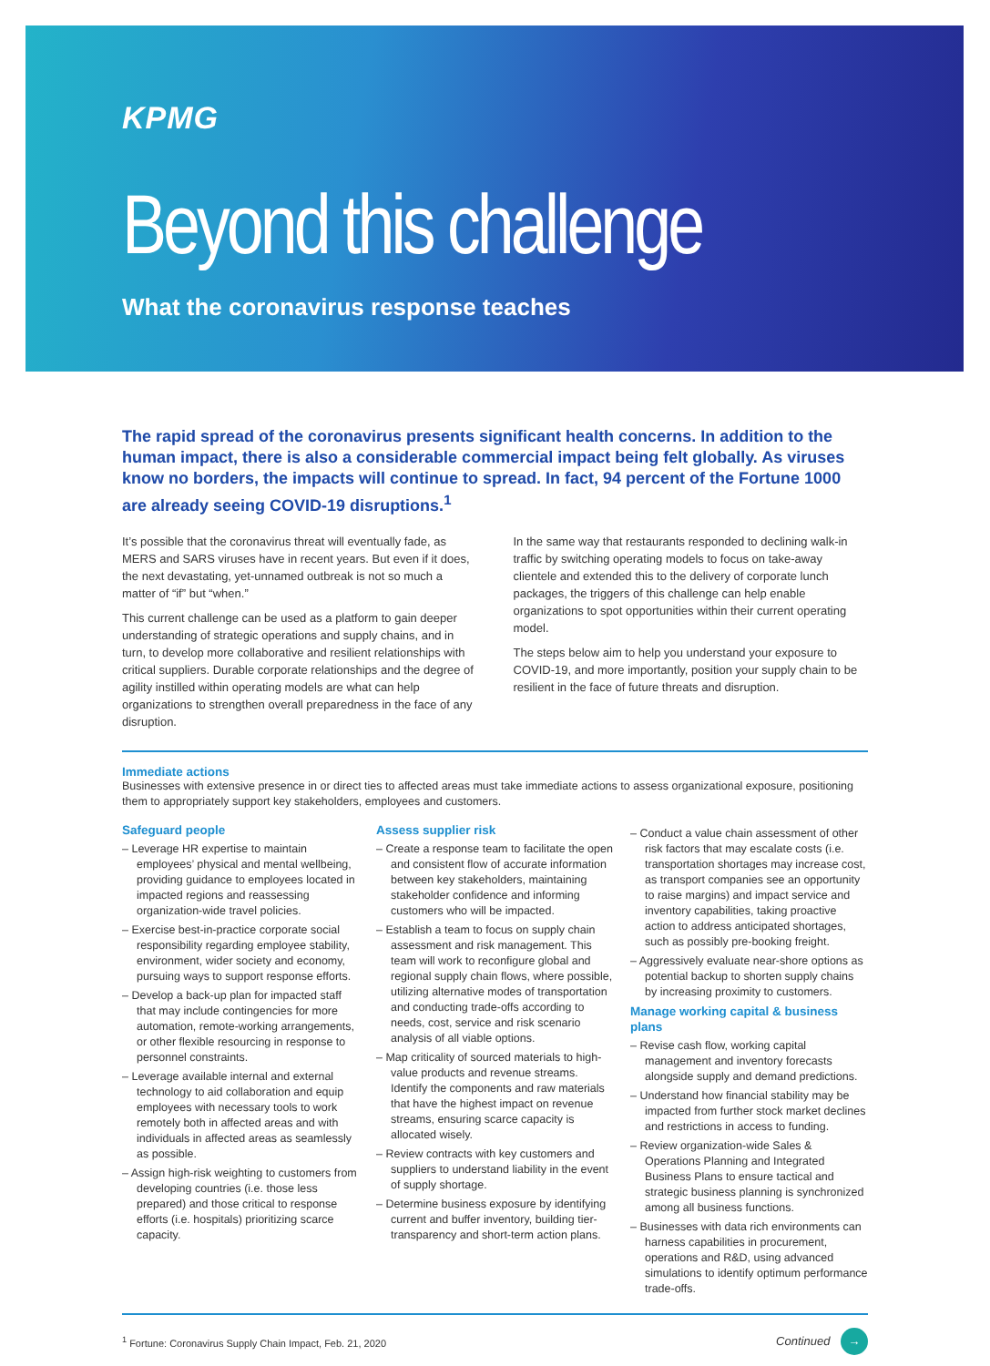KPMG
Beyond this challenge
What the coronavirus response teaches
The rapid spread of the coronavirus presents significant health concerns. In addition to the human impact, there is also a considerable commercial impact being felt globally. As viruses know no borders, the impacts will continue to spread. In fact, 94 percent of the Fortune 1000 are already seeing COVID-19 disruptions.<sup>1</sup>
It’s possible that the coronavirus threat will eventually fade, as MERS and SARS viruses have in recent years. But even if it does, the next devastating, yet-unnamed outbreak is not so much a matter of “if” but “when.”
This current challenge can be used as a platform to gain deeper understanding of strategic operations and supply chains, and in turn, to develop more collaborative and resilient relationships with critical suppliers. Durable corporate relationships and the degree of agility instilled within operating models are what can help organizations to strengthen overall preparedness in the face of any disruption.
In the same way that restaurants responded to declining walk-in traffic by switching operating models to focus on take-away clientele and extended this to the delivery of corporate lunch packages, the triggers of this challenge can help enable organizations to spot opportunities within their current operating model.
The steps below aim to help you understand your exposure to COVID-19, and more importantly, position your supply chain to be resilient in the face of future threats and disruption.
Immediate actions
Businesses with extensive presence in or direct ties to affected areas must take immediate actions to assess organizational exposure, positioning them to appropriately support key stakeholders, employees and customers.
Safeguard people
– Leverage HR expertise to maintain employees’ physical and mental wellbeing, providing guidance to employees located in impacted regions and reassessing organization-wide travel policies.
– Exercise best-in-practice corporate social responsibility regarding employee stability, environment, wider society and economy, pursuing ways to support response efforts.
– Develop a back-up plan for impacted staff that may include contingencies for more automation, remote-working arrangements, or other flexible resourcing in response to personnel constraints.
– Leverage available internal and external technology to aid collaboration and equip employees with necessary tools to work remotely both in affected areas and with individuals in affected areas as seamlessly as possible.
– Assign high-risk weighting to customers from developing countries (i.e. those less prepared) and those critical to response efforts (i.e. hospitals) prioritizing scarce capacity.
Assess supplier risk
– Create a response team to facilitate the open and consistent flow of accurate information between key stakeholders, maintaining stakeholder confidence and informing customers who will be impacted.
– Establish a team to focus on supply chain assessment and risk management. This team will work to reconfigure global and regional supply chain flows, where possible, utilizing alternative modes of transportation and conducting trade-offs according to needs, cost, service and risk scenario analysis of all viable options.
– Map criticality of sourced materials to high-value products and revenue streams. Identify the components and raw materials that have the highest impact on revenue streams, ensuring scarce capacity is allocated wisely.
– Review contracts with key customers and suppliers to understand liability in the event of supply shortage.
– Determine business exposure by identifying current and buffer inventory, building tier-transparency and short-term action plans.
– Conduct a value chain assessment of other risk factors that may escalate costs (i.e. transportation shortages may increase cost, as transport companies see an opportunity to raise margins) and impact service and inventory capabilities, taking proactive action to address anticipated shortages, such as possibly pre-booking freight.
– Aggressively evaluate near-shore options as potential backup to shorten supply chains by increasing proximity to customers.
Manage working capital & business plans
– Revise cash flow, working capital management and inventory forecasts alongside supply and demand predictions.
– Understand how financial stability may be impacted from further stock market declines and restrictions in access to funding.
– Review organization-wide Sales & Operations Planning and Integrated Business Plans to ensure tactical and strategic business planning is synchronized among all business functions.
– Businesses with data rich environments can harness capabilities in procurement, operations and R&D, using advanced simulations to identify optimum performance trade-offs.
<sup>1</sup> Fortune: Coronavirus Supply Chain Impact, Feb. 21, 2020 Continued →